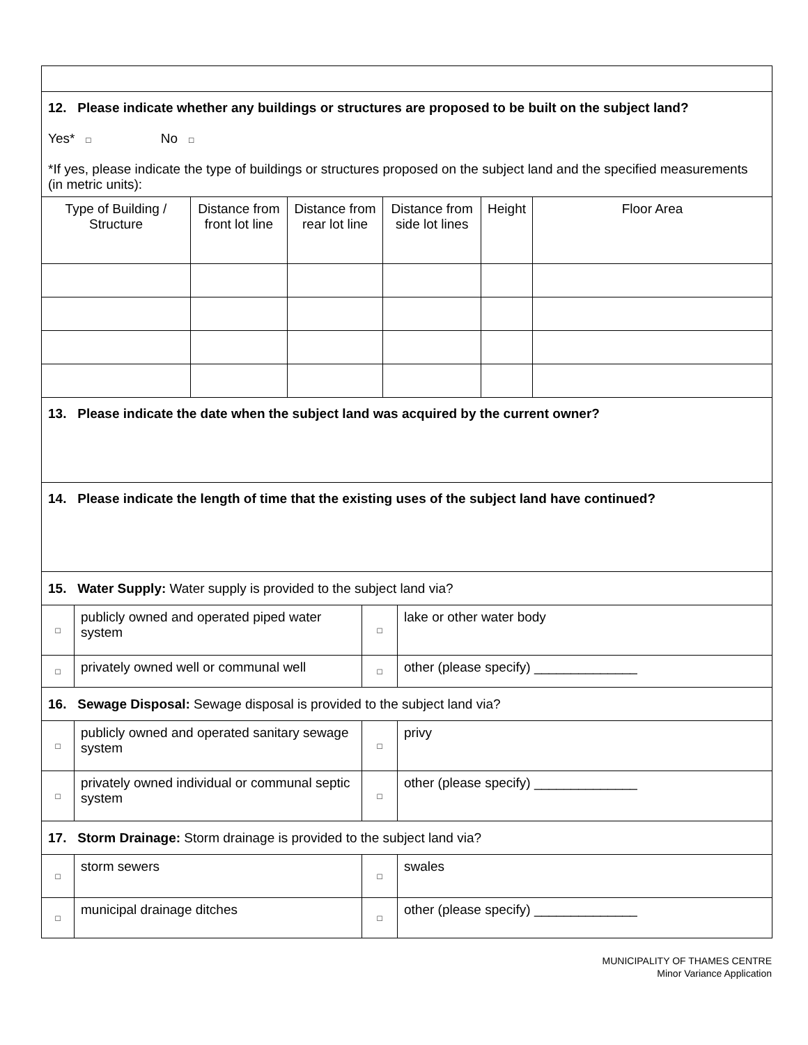| 12. Please indicate whether any buildings or structures are proposed to be built on the subject land? Yes* □ No □ *If yes, please indicate the type of buildings or structures proposed on the subject land and the specified measurements (in metric units): | | | | | |
| Type of Building / Structure | Distance from front lot line | Distance from rear lot line | Distance from side lot lines | Height | Floor Area |
| 13. Please indicate the date when the subject land was acquired by the current owner? | | | | | |
| 14. Please indicate the length of time that the existing uses of the subject land have continued? | | | | | |
| 15. Water Supply: Water supply is provided to the subject land via? | | | |
| □ | publicly owned and operated piped water system | □ | lake or other water body |
| □ | privately owned well or communal well | □ | other (please specify) ______________ |
| 16. Sewage Disposal: Sewage disposal is provided to the subject land via? | | | |
| □ | publicly owned and operated sanitary sewage system | □ | privy |
| □ | privately owned individual or communal septic system | □ | other (please specify) ______________ |
| 17. Storm Drainage: Storm drainage is provided to the subject land via? | | | |
| □ | storm sewers | □ | swales |
| □ | municipal drainage ditches | □ | other (please specify) ______________ |
MUNICIPALITY OF THAMES CENTRE
Minor Variance Application